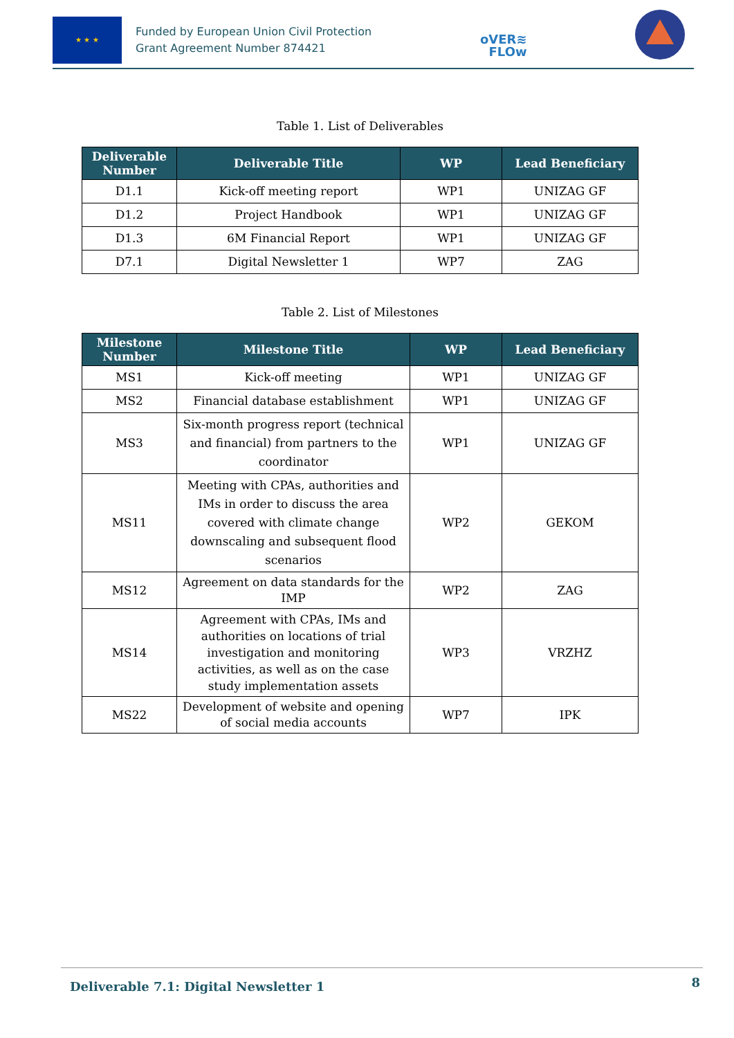★ ★ ★
Funded by European Union Civil Protection
Grant Agreement Number 874421
oVER≋
FLOw
Table 1. List of Deliverables
| Deliverable Number | Deliverable Title | WP | Lead Beneficiary |
| --- | --- | --- | --- |
| D1.1 | Kick-off meeting report | WP1 | UNIZAG GF |
| D1.2 | Project Handbook | WP1 | UNIZAG GF |
| D1.3 | 6M Financial Report | WP1 | UNIZAG GF |
| D7.1 | Digital Newsletter 1 | WP7 | ZAG |
Table 2. List of Milestones
| Milestone Number | Milestone Title | WP | Lead Beneficiary |
| --- | --- | --- | --- |
| MS1 | Kick-off meeting | WP1 | UNIZAG GF |
| MS2 | Financial database establishment | WP1 | UNIZAG GF |
| MS3 | Six-month progress report (technical and financial) from partners to the coordinator | WP1 | UNIZAG GF |
| MS11 | Meeting with CPAs, authorities and IMs in order to discuss the area covered with climate change downscaling and subsequent flood scenarios | WP2 | GEKOM |
| MS12 | Agreement on data standards for the IMP | WP2 | ZAG |
| MS14 | Agreement with CPAs, IMs and authorities on locations of trial investigation and monitoring activities, as well as on the case study implementation assets | WP3 | VRZHZ |
| MS22 | Development of website and opening of social media accounts | WP7 | IPK |
Deliverable 7.1: Digital Newsletter 1
8